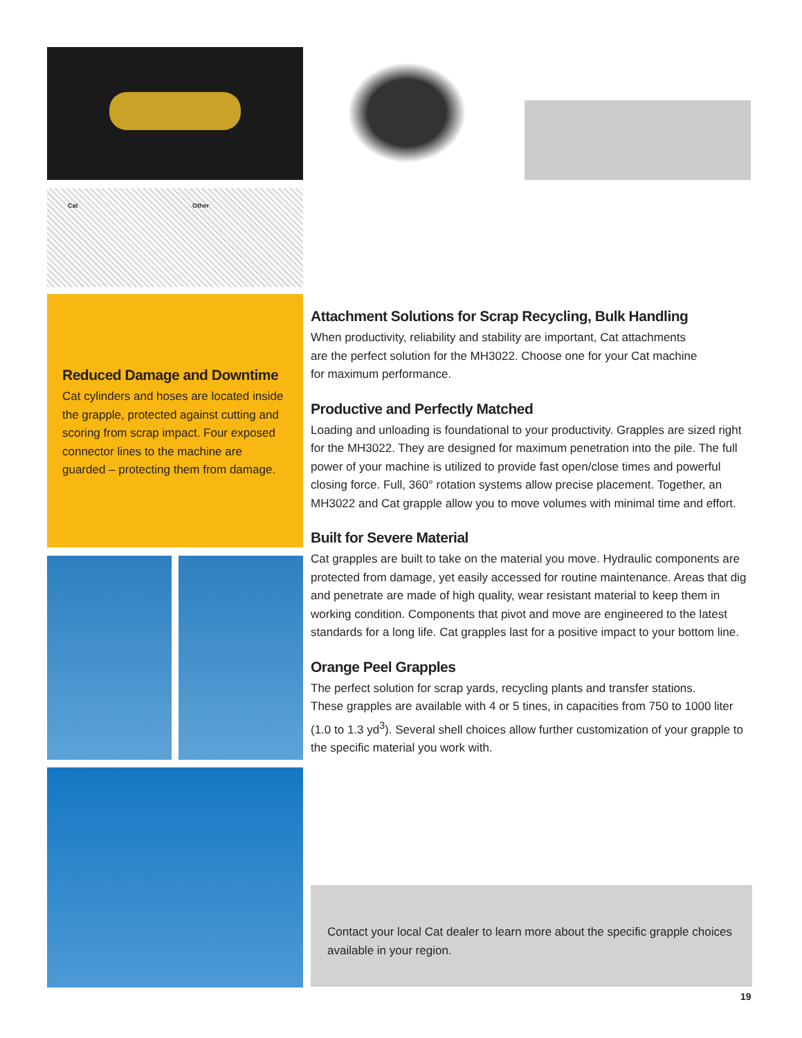Cat Other
Reduced Damage and Downtime
Cat cylinders and hoses are located inside the grapple, protected against cutting and scoring from scrap impact. Four exposed connector lines to the machine are guarded – protecting them from damage.
Attachment Solutions for Scrap Recycling, Bulk Handling
When productivity, reliability and stability are important, Cat attachments
are the perfect solution for the MH3022. Choose one for your Cat machine
for maximum performance.
Productive and Perfectly Matched
Loading and unloading is foundational to your productivity. Grapples are sized right for the MH3022. They are designed for maximum penetration into the pile. The full power of your machine is utilized to provide fast open/close times and powerful closing force. Full, 360° rotation systems allow precise placement. Together, an MH3022 and Cat grapple allow you to move volumes with minimal time and effort.
Built for Severe Material
Cat grapples are built to take on the material you move. Hydraulic components are protected from damage, yet easily accessed for routine maintenance. Areas that dig and penetrate are made of high quality, wear resistant material to keep them in working condition. Components that pivot and move are engineered to the latest standards for a long life. Cat grapples last for a positive impact to your bottom line.
Orange Peel Grapples
The perfect solution for scrap yards, recycling plants and transfer stations.
These grapples are available with 4 or 5 tines, in capacities from 750 to 1000 liter (1.0 to 1.3 yd<sup>3</sup>). Several shell choices allow further customization of your grapple to the specific material you work with.
Contact your local Cat dealer to learn more about the specific grapple choices available in your region.
19